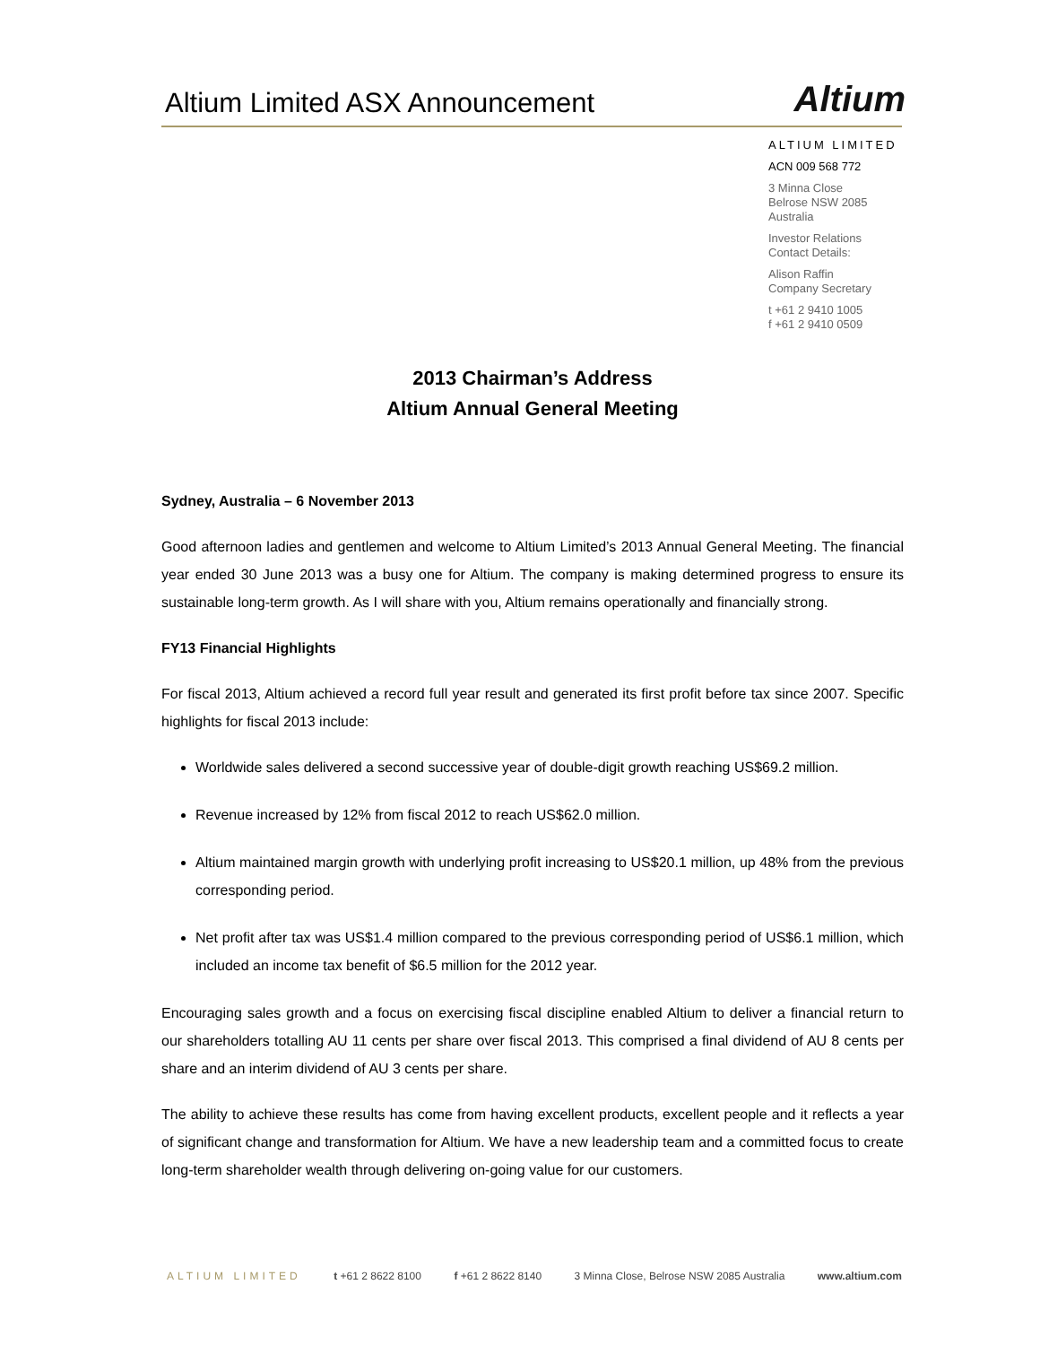Altium Limited ASX Announcement
Altium
ALTIUM LIMITED
ACN 009 568 772
3 Minna Close
Belrose NSW 2085
Australia
Investor Relations
Contact Details:
Alison Raffin
Company Secretary
t +61 2 9410 1005
f +61 2 9410 0509
2013 Chairman’s Address
Altium Annual General Meeting
Sydney, Australia – 6 November 2013
Good afternoon ladies and gentlemen and welcome to Altium Limited’s 2013 Annual General Meeting. The financial year ended 30 June 2013 was a busy one for Altium. The company is making determined progress to ensure its sustainable long-term growth. As I will share with you, Altium remains operationally and financially strong.
FY13 Financial Highlights
For fiscal 2013, Altium achieved a record full year result and generated its first profit before tax since 2007. Specific highlights for fiscal 2013 include:
Worldwide sales delivered a second successive year of double-digit growth reaching US$69.2 million.
Revenue increased by 12% from fiscal 2012 to reach US$62.0 million.
Altium maintained margin growth with underlying profit increasing to US$20.1 million, up 48% from the previous corresponding period.
Net profit after tax was US$1.4 million compared to the previous corresponding period of US$6.1 million, which included an income tax benefit of $6.5 million for the 2012 year.
Encouraging sales growth and a focus on exercising fiscal discipline enabled Altium to deliver a financial return to our shareholders totalling AU 11 cents per share over fiscal 2013. This comprised a final dividend of AU 8 cents per share and an interim dividend of AU 3 cents per share.
The ability to achieve these results has come from having excellent products, excellent people and it reflects a year of significant change and transformation for Altium. We have a new leadership team and a committed focus to create long-term shareholder wealth through delivering on-going value for our customers.
ALTIUM LIMITED t +61 2 8622 8100 f +61 2 8622 8140 3 Minna Close, Belrose NSW 2085 Australia www.altium.com